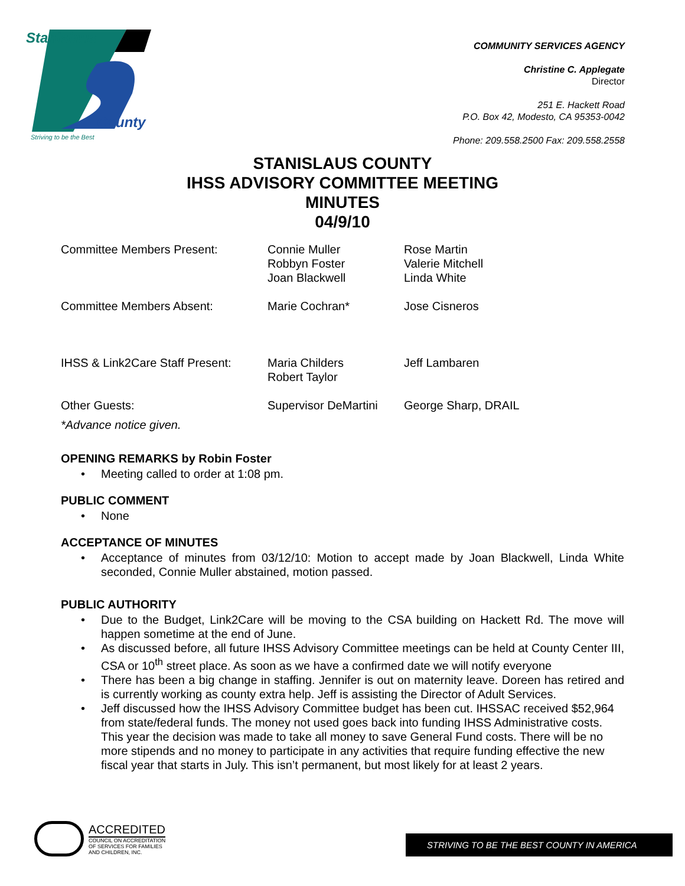Stanislaus
County
Striving to be the Best
COMMUNITY SERVICES AGENCY
Christine C. Applegate
Director
251 E. Hackett Road
P.O. Box 42, Modesto, CA 95353-0042
Phone: 209.558.2500 Fax: 209.558.2558
STANISLAUS COUNTY
IHSS ADVISORY COMMITTEE MEETING
MINUTES
04/9/10
| Committee Members Present: | Connie Muller Robbyn Foster Joan Blackwell | Rose Martin Valerie Mitchell Linda White |
| Committee Members Absent: | Marie Cochran* | Jose Cisneros |
| IHSS & Link2Care Staff Present: | Maria Childers Robert Taylor | Jeff Lambaren |
| Other Guests: | Supervisor DeMartini | George Sharp, DRAIL |
*Advance notice given.
OPENING REMARKS by Robin Foster
• Meeting called to order at 1:08 pm.
PUBLIC COMMENT
• None
ACCEPTANCE OF MINUTES
• Acceptance of minutes from 03/12/10: Motion to accept made by Joan Blackwell, Linda White seconded, Connie Muller abstained, motion passed.
PUBLIC AUTHORITY
• Due to the Budget, Link2Care will be moving to the CSA building on Hackett Rd. The move will happen sometime at the end of June.
• As discussed before, all future IHSS Advisory Committee meetings can be held at County Center III, CSA or 10<sup>th</sup> street place. As soon as we have a confirmed date we will notify everyone
• There has been a big change in staffing. Jennifer is out on maternity leave. Doreen has retired and is currently working as county extra help. Jeff is assisting the Director of Adult Services.
• Jeff discussed how the IHSS Advisory Committee budget has been cut. IHSSAC received $52,964 from state/federal funds. The money not used goes back into funding IHSS Administrative costs. This year the decision was made to take all money to save General Fund costs. There will be no more stipends and no money to participate in any activities that require funding effective the new fiscal year that starts in July. This isn’t permanent, but most likely for at least 2 years.
ACCREDITED
COUNCIL ON ACCREDITATION
OF SERVICES FOR FAMILIES
AND CHILDREN, INC.
STRIVING TO BE THE BEST COUNTY IN AMERICA